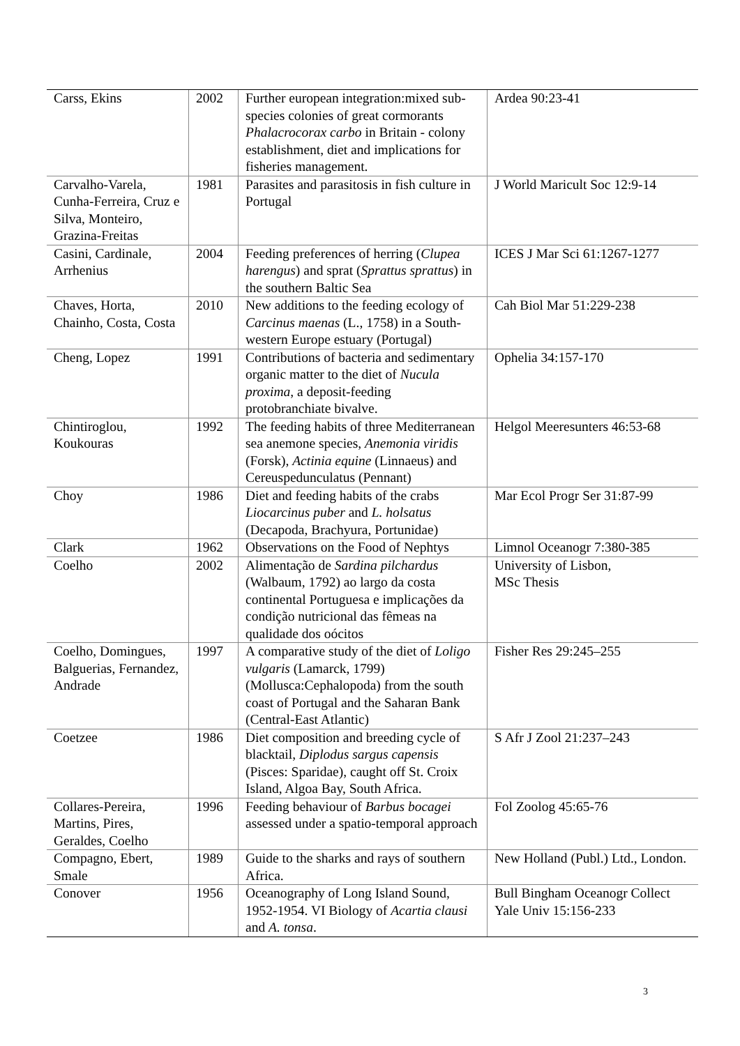| Carss, Ekins | 2002 | Further european integration:mixed sub-species colonies of great cormorants Phalacrocorax carbo in Britain - colony establishment, diet and implications for fisheries management. | Ardea 90:23-41 |
| Carvalho-Varela, Cunha-Ferreira, Cruz e Silva, Monteiro, Grazina-Freitas | 1981 | Parasites and parasitosis in fish culture in Portugal | J World Maricult Soc 12:9-14 |
| Casini, Cardinale, Arrhenius | 2004 | Feeding preferences of herring ( Clupea harengus ) and sprat ( Sprattus sprattus ) in the southern Baltic Sea | ICES J Mar Sci 61:1267-1277 |
| Chaves, Horta, Chainho, Costa, Costa | 2010 | New additions to the feeding ecology of Carcinus maenas (L., 1758) in a South-western Europe estuary (Portugal) | Cah Biol Mar 51:229-238 |
| Cheng, Lopez | 1991 | Contributions of bacteria and sedimentary organic matter to the diet of Nucula proxima , a deposit-feeding protobranchiate bivalve. | Ophelia 34:157-170 |
| Chintiroglou, Koukouras | 1992 | The feeding habits of three Mediterranean sea anemone species, Anemonia viridis (Forsk), Actinia equine (Linnaeus) and Cereuspedunculatus (Pennant) | Helgol Meeresunters 46:53-68 |
| Choy | 1986 | Diet and feeding habits of the crabs Liocarcinus puber and L. holsatus (Decapoda, Brachyura, Portunidae) | Mar Ecol Progr Ser 31:87-99 |
| Clark | 1962 | Observations on the Food of Nephtys | Limnol Oceanogr 7:380-385 |
| Coelho | 2002 | Alimentação de Sardina pilchardus (Walbaum, 1792) ao largo da costa continental Portuguesa e implicações da condição nutricional das fêmeas na qualidade dos oócitos | University of Lisbon, MSc Thesis |
| Coelho, Domingues, Balguerias, Fernandez, Andrade | 1997 | A comparative study of the diet of Loligo vulgaris (Lamarck, 1799) (Mollusca:Cephalopoda) from the south coast of Portugal and the Saharan Bank (Central-East Atlantic) | Fisher Res 29:245–255 |
| Coetzee | 1986 | Diet composition and breeding cycle of blacktail, Diplodus sargus capensis (Pisces: Sparidae), caught off St. Croix Island, Algoa Bay, South Africa. | S Afr J Zool 21:237–243 |
| Collares-Pereira, Martins, Pires, Geraldes, Coelho | 1996 | Feeding behaviour of Barbus bocagei assessed under a spatio-temporal approach | Fol Zoolog 45:65-76 |
| Compagno, Ebert, Smale | 1989 | Guide to the sharks and rays of southern Africa. | New Holland (Publ.) Ltd., London. |
| Conover | 1956 | Oceanography of Long Island Sound, 1952-1954. VI Biology of Acartia clausi and A. tonsa . | Bull Bingham Oceanogr Collect Yale Univ 15:156-233 |
3